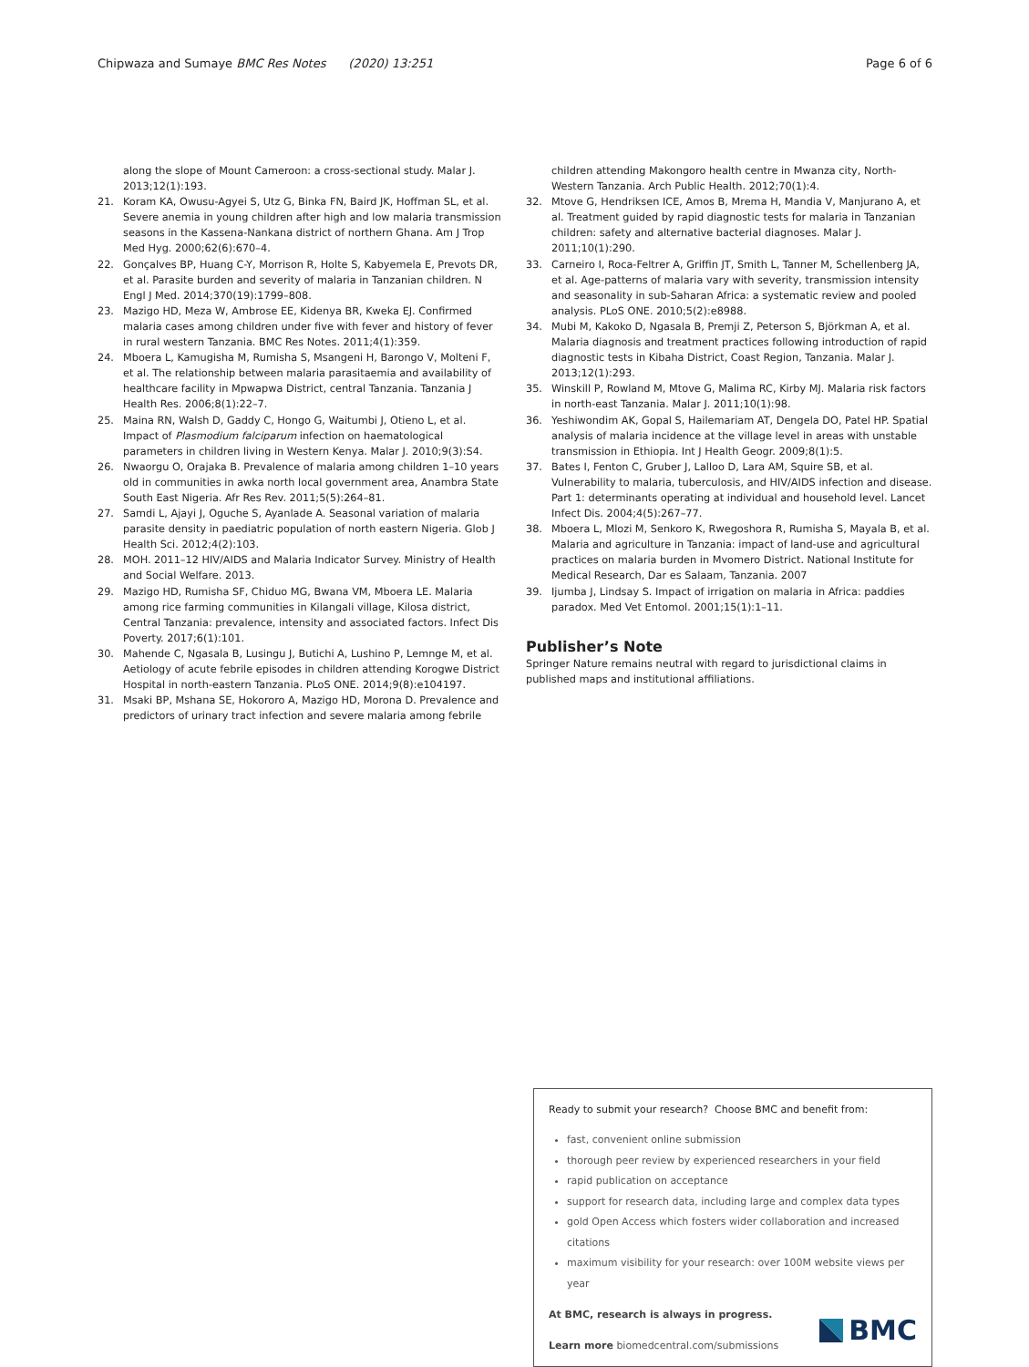Chipwaza and Sumaye BMC Res Notes (2020) 13:251
Page 6 of 6
along the slope of Mount Cameroon: a cross-sectional study. Malar J. 2013;12(1):193.
21. Koram KA, Owusu-Agyei S, Utz G, Binka FN, Baird JK, Hoffman SL, et al. Severe anemia in young children after high and low malaria transmission seasons in the Kassena-Nankana district of northern Ghana. Am J Trop Med Hyg. 2000;62(6):670–4.
22. Gonçalves BP, Huang C-Y, Morrison R, Holte S, Kabyemela E, Prevots DR, et al. Parasite burden and severity of malaria in Tanzanian children. N Engl J Med. 2014;370(19):1799–808.
23. Mazigo HD, Meza W, Ambrose EE, Kidenya BR, Kweka EJ. Confirmed malaria cases among children under five with fever and history of fever in rural western Tanzania. BMC Res Notes. 2011;4(1):359.
24. Mboera L, Kamugisha M, Rumisha S, Msangeni H, Barongo V, Molteni F, et al. The relationship between malaria parasitaemia and availability of healthcare facility in Mpwapwa District, central Tanzania. Tanzania J Health Res. 2006;8(1):22–7.
25. Maina RN, Walsh D, Gaddy C, Hongo G, Waitumbi J, Otieno L, et al. Impact of Plasmodium falciparum infection on haematological parameters in children living in Western Kenya. Malar J. 2010;9(3):S4.
26. Nwaorgu O, Orajaka B. Prevalence of malaria among children 1–10 years old in communities in awka north local government area, Anambra State South East Nigeria. Afr Res Rev. 2011;5(5):264–81.
27. Samdi L, Ajayi J, Oguche S, Ayanlade A. Seasonal variation of malaria parasite density in paediatric population of north eastern Nigeria. Glob J Health Sci. 2012;4(2):103.
28. MOH. 2011–12 HIV/AIDS and Malaria Indicator Survey. Ministry of Health and Social Welfare. 2013.
29. Mazigo HD, Rumisha SF, Chiduo MG, Bwana VM, Mboera LE. Malaria among rice farming communities in Kilangali village, Kilosa district, Central Tanzania: prevalence, intensity and associated factors. Infect Dis Poverty. 2017;6(1):101.
30. Mahende C, Ngasala B, Lusingu J, Butichi A, Lushino P, Lemnge M, et al. Aetiology of acute febrile episodes in children attending Korogwe District Hospital in north-eastern Tanzania. PLoS ONE. 2014;9(8):e104197.
31. Msaki BP, Mshana SE, Hokororo A, Mazigo HD, Morona D. Prevalence and predictors of urinary tract infection and severe malaria among febrile
children attending Makongoro health centre in Mwanza city, North-Western Tanzania. Arch Public Health. 2012;70(1):4.
32. Mtove G, Hendriksen ICE, Amos B, Mrema H, Mandia V, Manjurano A, et al. Treatment guided by rapid diagnostic tests for malaria in Tanzanian children: safety and alternative bacterial diagnoses. Malar J. 2011;10(1):290.
33. Carneiro I, Roca-Feltrer A, Griffin JT, Smith L, Tanner M, Schellenberg JA, et al. Age-patterns of malaria vary with severity, transmission intensity and seasonality in sub-Saharan Africa: a systematic review and pooled analysis. PLoS ONE. 2010;5(2):e8988.
34. Mubi M, Kakoko D, Ngasala B, Premji Z, Peterson S, Björkman A, et al. Malaria diagnosis and treatment practices following introduction of rapid diagnostic tests in Kibaha District, Coast Region, Tanzania. Malar J. 2013;12(1):293.
35. Winskill P, Rowland M, Mtove G, Malima RC, Kirby MJ. Malaria risk factors in north-east Tanzania. Malar J. 2011;10(1):98.
36. Yeshiwondim AK, Gopal S, Hailemariam AT, Dengela DO, Patel HP. Spatial analysis of malaria incidence at the village level in areas with unstable transmission in Ethiopia. Int J Health Geogr. 2009;8(1):5.
37. Bates I, Fenton C, Gruber J, Lalloo D, Lara AM, Squire SB, et al. Vulnerability to malaria, tuberculosis, and HIV/AIDS infection and disease. Part 1: determinants operating at individual and household level. Lancet Infect Dis. 2004;4(5):267–77.
38. Mboera L, Mlozi M, Senkoro K, Rwegoshora R, Rumisha S, Mayala B, et al. Malaria and agriculture in Tanzania: impact of land-use and agricultural practices on malaria burden in Mvomero District. National Institute for Medical Research, Dar es Salaam, Tanzania. 2007
39. Ijumba J, Lindsay S. Impact of irrigation on malaria in Africa: paddies paradox. Med Vet Entomol. 2001;15(1):1–11.
Publisher’s Note
Springer Nature remains neutral with regard to jurisdictional claims in published maps and institutional affiliations.
Ready to submit your research? Choose BMC and benefit from:
fast, convenient online submission
thorough peer review by experienced researchers in your field
rapid publication on acceptance
support for research data, including large and complex data types
gold Open Access which fosters wider collaboration and increased citations
maximum visibility for your research: over 100M website views per year
At BMC, research is always in progress.
Learn more biomedcentral.com/submissions
BMC